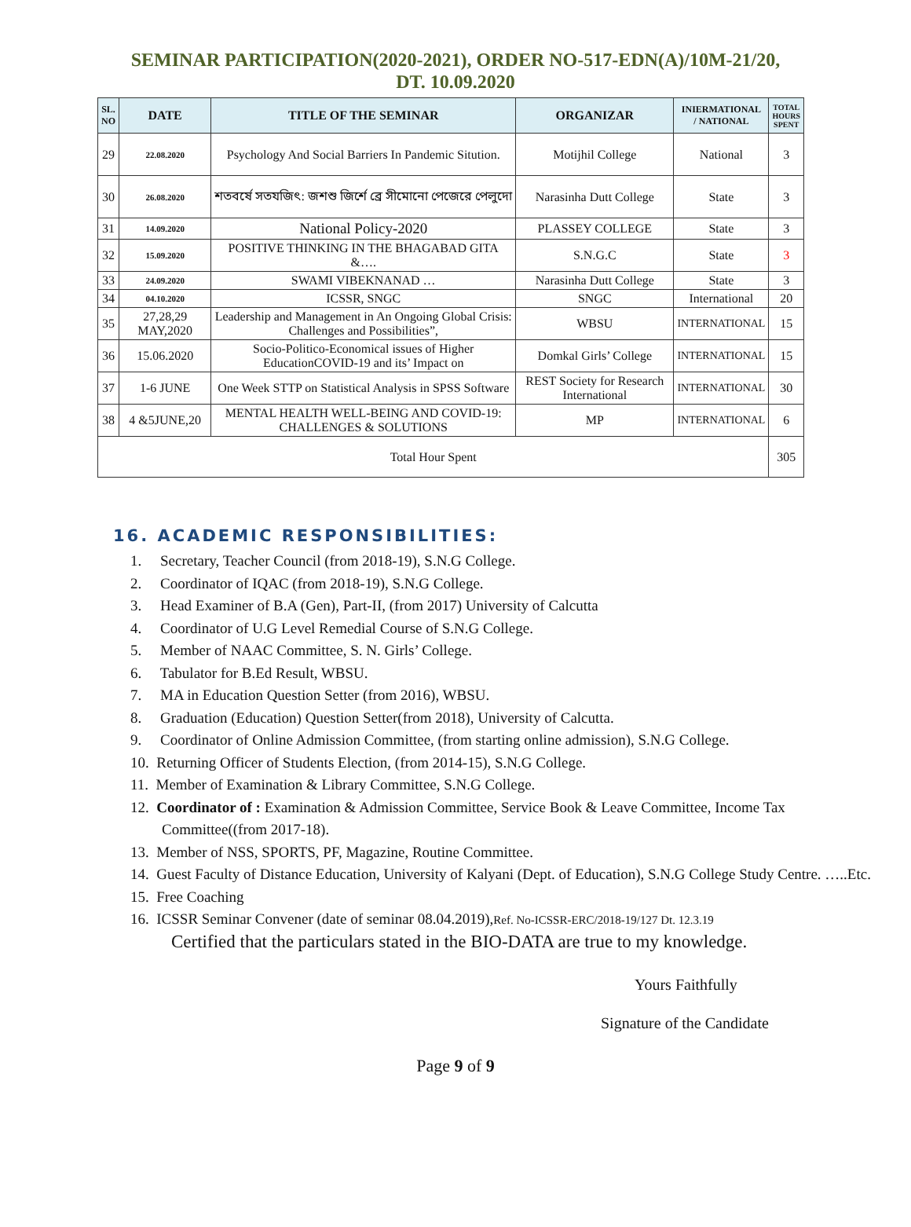SEMINAR PARTICIPATION(2020-2021), ORDER NO-517-EDN(A)/10M-21/20,
DT. 10.09.2020
| SL. NO | DATE | TITLE OF THE SEMINAR | ORGANIZAR | INIERMATIONAL / NATIONAL | TOTAL HOURS SPENT |
| --- | --- | --- | --- | --- | --- |
| 29 | 22.08.2020 | Psychology And Social Barriers In Pandemic Sitution. | Motijhil College | National | 3 |
| 30 | 26.08.2020 | শতবর্ষে সতযজিৎ: জশশু জির্শে ব্রে সীমোনো পেজেরে পেলুদো | Narasinha Dutt College | State | 3 |
| 31 | 14.09.2020 | National Policy-2020 | PLASSEY COLLEGE | State | 3 |
| 32 | 15.09.2020 | POSITIVE THINKING IN THE BHAGABAD GITA &…. | S.N.G.C | State | 3 |
| 33 | 24.09.2020 | SWAMI VIBEKNANAD … | Narasinha Dutt College | State | 3 |
| 34 | 04.10.2020 | ICSSR, SNGC | SNGC | International | 20 |
| 35 | 27,28,29 MAY,2020 | Leadership and Management in An Ongoing Global Crisis: Challenges and Possibilities”, | WBSU | INTERNATIONAL | 15 |
| 36 | 15.06.2020 | Socio-Politico-Economical issues of Higher EducationCOVID-19 and its’ Impact on | Domkal Girls’ College | INTERNATIONAL | 15 |
| 37 | 1-6 JUNE | One Week STTP on Statistical Analysis in SPSS Software | REST Society for Research International | INTERNATIONAL | 30 |
| 38 | 4 &5JUNE,20 | MENTAL HEALTH WELL-BEING AND COVID-19: CHALLENGES & SOLUTIONS | MP | INTERNATIONAL | 6 |
| Total Hour Spent | | | | | 305 |
16. ACADEMIC RESPONSIBILITIES:
1. Secretary, Teacher Council (from 2018-19), S.N.G College.
2. Coordinator of IQAC (from 2018-19), S.N.G College.
3. Head Examiner of B.A (Gen), Part-II, (from 2017) University of Calcutta
4. Coordinator of U.G Level Remedial Course of S.N.G College.
5. Member of NAAC Committee, S. N. Girls’ College.
6. Tabulator for B.Ed Result, WBSU.
7. MA in Education Question Setter (from 2016), WBSU.
8. Graduation (Education) Question Setter(from 2018), University of Calcutta.
9. Coordinator of Online Admission Committee, (from starting online admission), S.N.G College.
10. Returning Officer of Students Election, (from 2014-15), S.N.G College.
11. Member of Examination & Library Committee, S.N.G College.
12. Coordinator of : Examination & Admission Committee, Service Book & Leave Committee, Income Tax Committee((from 2017-18).
13. Member of NSS, SPORTS, PF, Magazine, Routine Committee.
14. Guest Faculty of Distance Education, University of Kalyani (Dept. of Education), S.N.G College Study Centre. …..Etc.
15. Free Coaching
16. ICSSR Seminar Convener (date of seminar 08.04.2019),Ref. No-ICSSR-ERC/2018-19/127 Dt. 12.3.19
Certified that the particulars stated in the BIO-DATA are true to my knowledge.
Yours Faithfully
Signature of the Candidate
Page 9 of 9